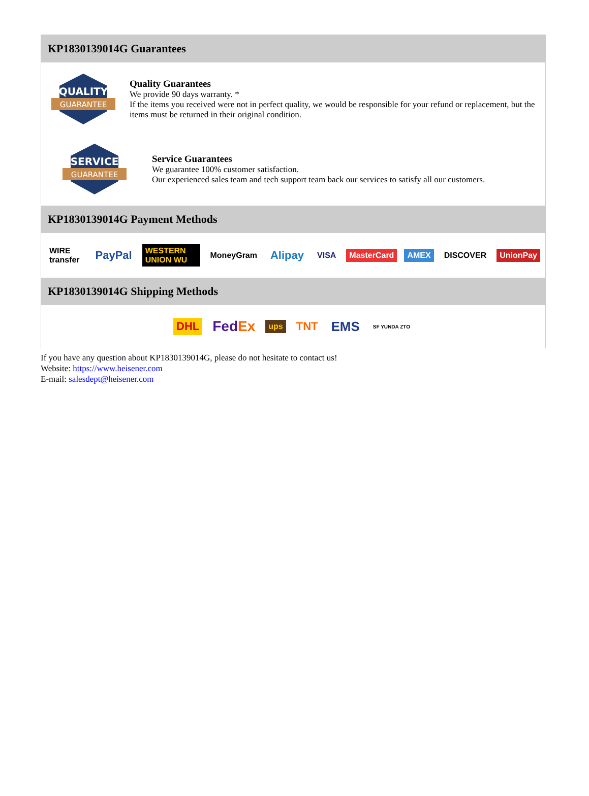KP1830139014G Guarantees
QUALITY
GUARANTEE
Quality Guarantees
We provide 90 days warranty. *
If the items you received were not in perfect quality, we would be responsible for your refund or replacement, but the items must be returned in their original condition.
SERVICE
GUARANTEE
Service Guarantees
We guarantee 100% customer satisfaction.
Our experienced sales team and tech support team back our services to satisfy all our customers.
KP1830139014G Payment Methods
WIRE transfer PayPal WESTERN UNION WU MoneyGram Alipay VISA MasterCard AMEX DISCOVER UnionPay
KP1830139014G Shipping Methods
DHL FedEx ups TNT EMS SF YUNDA ZTO
If you have any question about KP1830139014G, please do not hesitate to contact us!
Website: https://www.heisener.com
E-mail: salesdept@heisener.com